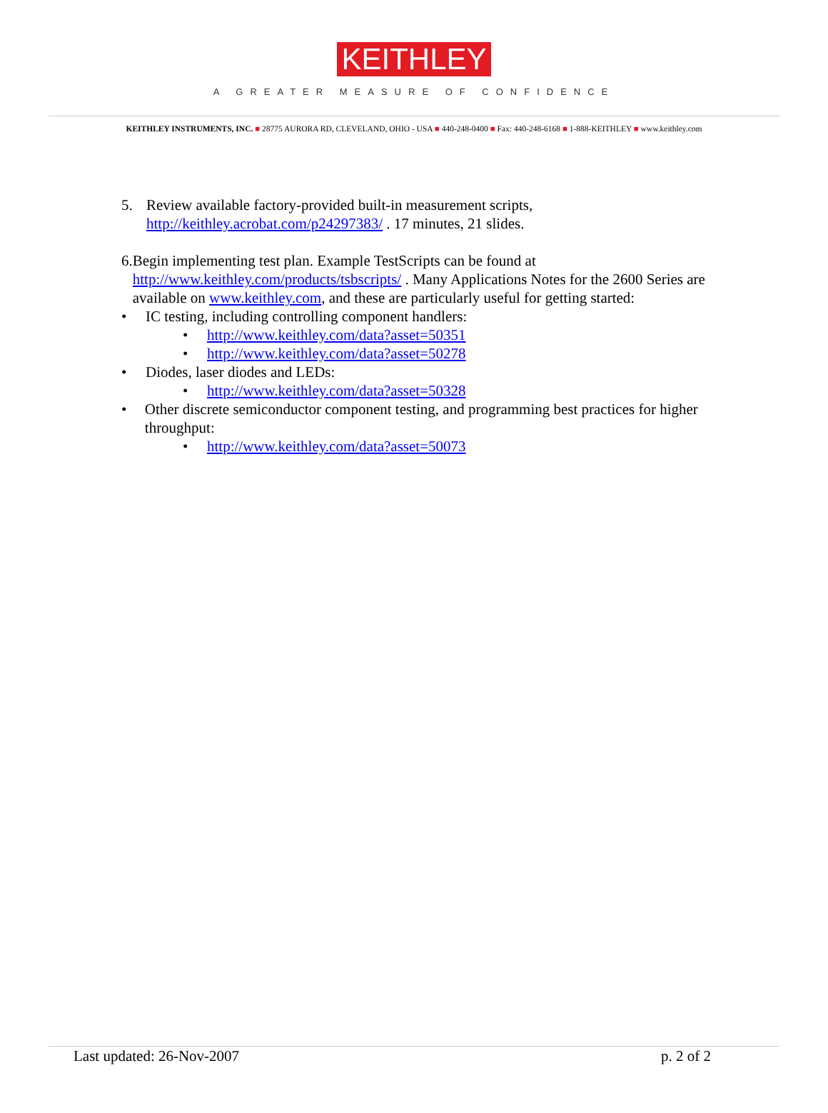KEITHLEY
A GREATER MEASURE OF CONFIDENCE
KEITHLEY INSTRUMENTS, INC. ■ 28775 AURORA RD, CLEVELAND, OHIO - USA ■ 440-248-0400 ■ Fax: 440-248-6168 ■ 1-888-KEITHLEY ■ www.keithley.com
5. Review available factory-provided built-in measurement scripts,
http://keithley.acrobat.com/p24297383/ . 17 minutes, 21 slides.
6. Begin implementing test plan. Example TestScripts can be found at http://www.keithley.com/products/tsbscripts/ . Many Applications Notes for the 2600 Series are available on www.keithley.com, and these are particularly useful for getting started:
• IC testing, including controlling component handlers:
• http://www.keithley.com/data?asset=50351
• http://www.keithley.com/data?asset=50278
• Diodes, laser diodes and LEDs:
• http://www.keithley.com/data?asset=50328
• Other discrete semiconductor component testing, and programming best practices for higher throughput:
• http://www.keithley.com/data?asset=50073
Last updated: 26-Nov-2007 p. 2 of 2